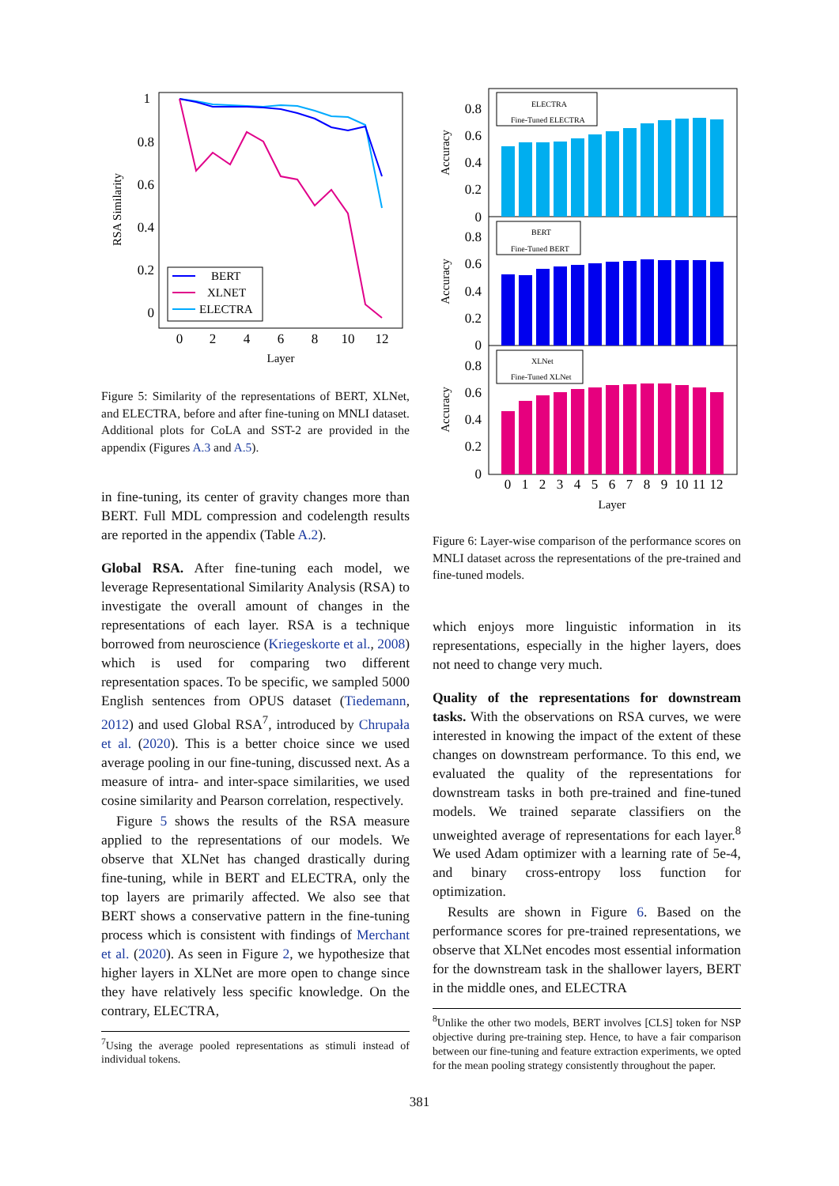1
0.8
0.6
0.4
0.2
0
0
2
4
6
8
10
12
Layer
RSA Similarity
BERT
XLNET
ELECTRA
Figure 5: Similarity of the representations of BERT, XLNet, and ELECTRA, before and after fine-tuning on MNLI dataset. Additional plots for CoLA and SST-2 are provided in the appendix (Figures A.3 and A.5).
in fine-tuning, its center of gravity changes more than BERT. Full MDL compression and codelength results are reported in the appendix (Table A.2).
Global RSA. After fine-tuning each model, we leverage Representational Similarity Analysis (RSA) to investigate the overall amount of changes in the representations of each layer. RSA is a technique borrowed from neuroscience (Kriegeskorte et al., 2008) which is used for comparing two different representation spaces. To be specific, we sampled 5000 English sentences from OPUS dataset (Tiedemann, 2012) and used Global RSA<sup>7</sup>, introduced by Chrupała et al. (2020). This is a better choice since we used average pooling in our fine-tuning, discussed next. As a measure of intra- and inter-space similarities, we used cosine similarity and Pearson correlation, respectively.
Figure 5 shows the results of the RSA measure applied to the representations of our models. We observe that XLNet has changed drastically during fine-tuning, while in BERT and ELECTRA, only the top layers are primarily affected. We also see that BERT shows a conservative pattern in the fine-tuning process which is consistent with findings of Merchant et al. (2020). As seen in Figure 2, we hypothesize that higher layers in XLNet are more open to change since they have relatively less specific knowledge. On the contrary, ELECTRA,
<sup>7</sup> Using the average pooled representations as stimuli instead of individual tokens.
0.8
0.6
0.4
0.2
0
0.8
0.6
0.4
0.2
0
0.8
0.6
0.4
0.2
0
ELECTRA
Fine-Tuned ELECTRA
BERT
Fine-Tuned BERT
XLNet
Fine-Tuned XLNet
0
1
2
3
4
5
6
7
8
9
10
11
12
Layer
Accuracy
Accuracy
Accuracy
Figure 6: Layer-wise comparison of the performance scores on MNLI dataset across the representations of the pre-trained and fine-tuned models.
which enjoys more linguistic information in its representations, especially in the higher layers, does not need to change very much.
Quality of the representations for downstream tasks. With the observations on RSA curves, we were interested in knowing the impact of the extent of these changes on downstream performance. To this end, we evaluated the quality of the representations for downstream tasks in both pre-trained and fine-tuned models. We trained separate classifiers on the unweighted average of representations for each layer.<sup>8</sup> We used Adam optimizer with a learning rate of 5e-4, and binary cross-entropy loss function for optimization.
Results are shown in Figure 6. Based on the performance scores for pre-trained representations, we observe that XLNet encodes most essential information for the downstream task in the shallower layers, BERT in the middle ones, and ELECTRA
<sup>8</sup> Unlike the other two models, BERT involves [CLS] token for NSP objective during pre-training step. Hence, to have a fair comparison between our fine-tuning and feature extraction experiments, we opted for the mean pooling strategy consistently throughout the paper.
381